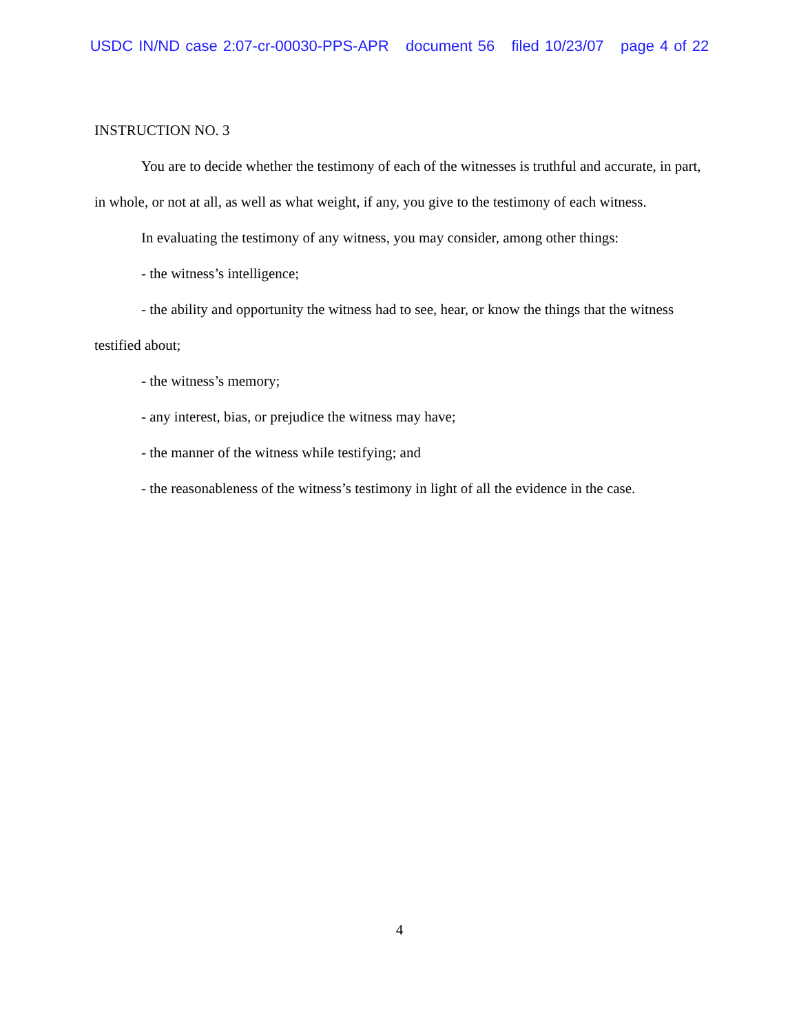USDC IN/ND case 2:07-cr-00030-PPS-APR document 56 filed 10/23/07 page 4 of 22
INSTRUCTION NO. 3
You are to decide whether the testimony of each of the witnesses is truthful and accurate, in part, in whole, or not at all, as well as what weight, if any, you give to the testimony of each witness.
In evaluating the testimony of any witness, you may consider, among other things:
- the witness’s intelligence;
- the ability and opportunity the witness had to see, hear, or know the things that the witness testified about;
- the witness’s memory;
- any interest, bias, or prejudice the witness may have;
- the manner of the witness while testifying; and
- the reasonableness of the witness’s testimony in light of all the evidence in the case.
4